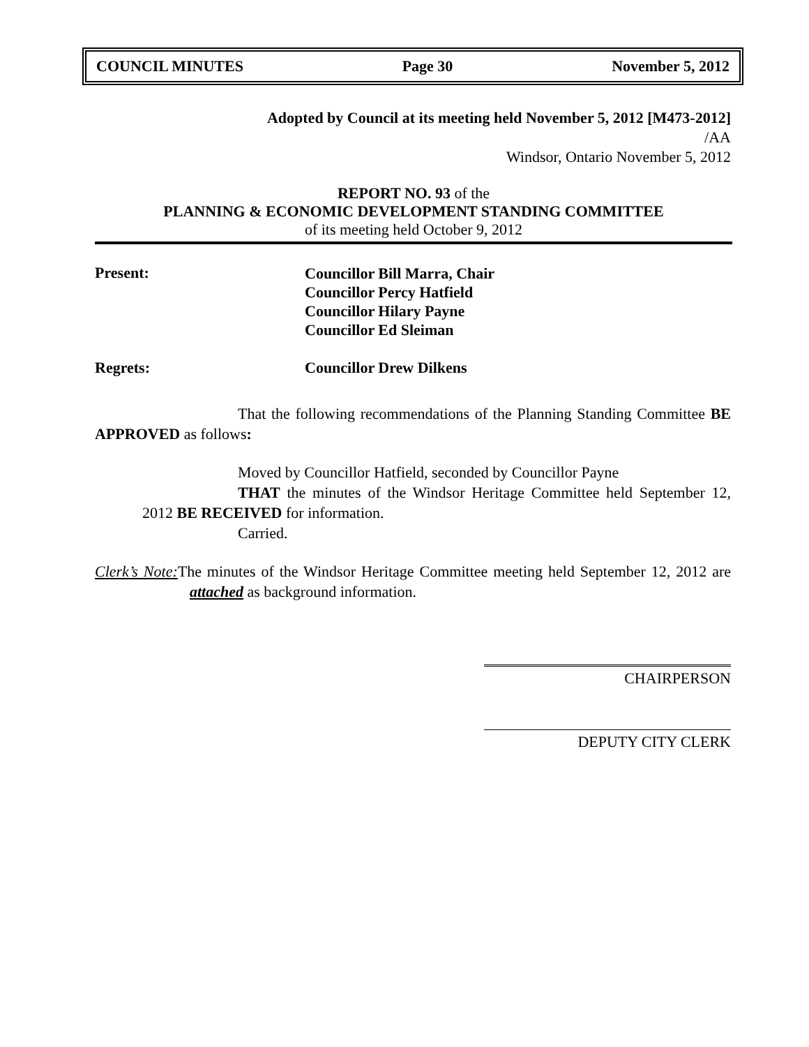COUNCIL MINUTES Page 30 November 5, 2012
Adopted by Council at its meeting held November 5, 2012 [M473-2012]
/AA
Windsor, Ontario November 5, 2012
REPORT NO. 93 of the
PLANNING & ECONOMIC DEVELOPMENT STANDING COMMITTEE
of its meeting held October 9, 2012
Present:
Councillor Bill Marra, Chair
Councillor Percy Hatfield
Councillor Hilary Payne
Councillor Ed Sleiman
Regrets: Councillor Drew Dilkens
That the following recommendations of the Planning Standing Committee BE APPROVED as follows:
Moved by Councillor Hatfield, seconded by Councillor Payne
THAT the minutes of the Windsor Heritage Committee held September 12, 2012 BE RECEIVED for information.
Carried.
Clerk’s Note: The minutes of the Windsor Heritage Committee meeting held September 12, 2012 are attached as background information.
CHAIRPERSON
DEPUTY CITY CLERK